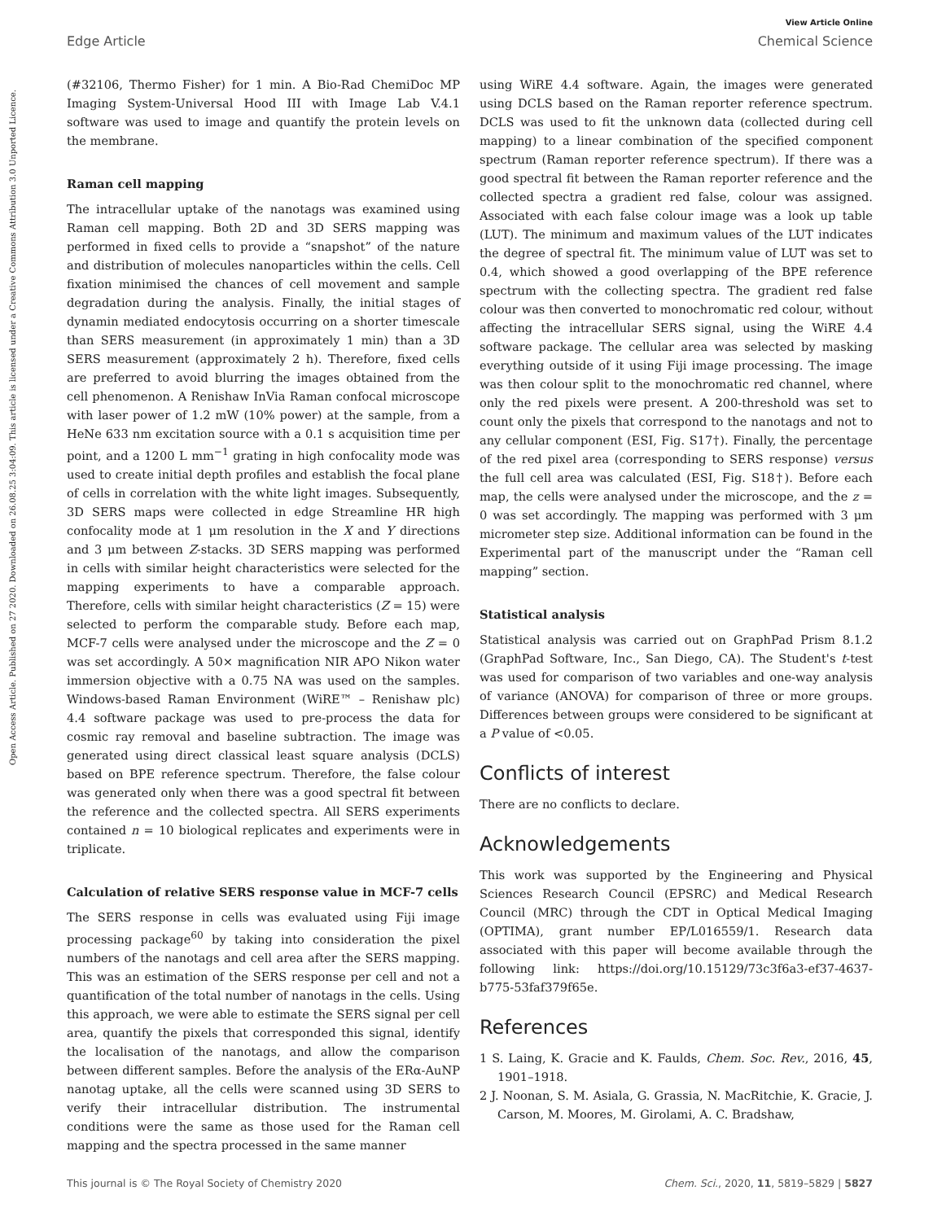View Article Online
Edge Article Chemical Science
Open Access Article. Published on 27 2020. Downloaded on 26.08.25 3:04:09. This article is licensed under a Creative Commons Attribution 3.0 Unported Licence.
(#32106, Thermo Fisher) for 1 min. A Bio-Rad ChemiDoc MP Imaging System-Universal Hood III with Image Lab V.4.1 software was used to image and quantify the protein levels on the membrane.
Raman cell mapping
The intracellular uptake of the nanotags was examined using Raman cell mapping. Both 2D and 3D SERS mapping was performed in fixed cells to provide a “snapshot” of the nature and distribution of molecules nanoparticles within the cells. Cell fixation minimised the chances of cell movement and sample degradation during the analysis. Finally, the initial stages of dynamin mediated endocytosis occurring on a shorter timescale than SERS measurement (in approximately 1 min) than a 3D SERS measurement (approximately 2 h). Therefore, fixed cells are preferred to avoid blurring the images obtained from the cell phenomenon. A Renishaw InVia Raman confocal microscope with laser power of 1.2 mW (10% power) at the sample, from a HeNe 633 nm excitation source with a 0.1 s acquisition time per point, and a 1200 L mm<sup>−1</sup> grating in high confocality mode was used to create initial depth profiles and establish the focal plane of cells in correlation with the white light images. Subsequently, 3D SERS maps were collected in edge Streamline HR high confocality mode at 1 μm resolution in the X and Y directions and 3 μm between Z-stacks. 3D SERS mapping was performed in cells with similar height characteristics were selected for the mapping experiments to have a comparable approach. Therefore, cells with similar height characteristics (Z = 15) were selected to perform the comparable study. Before each map, MCF-7 cells were analysed under the microscope and the Z = 0 was set accordingly. A 50× magnification NIR APO Nikon water immersion objective with a 0.75 NA was used on the samples. Windows-based Raman Environment (WiRE™ – Renishaw plc) 4.4 software package was used to pre-process the data for cosmic ray removal and baseline subtraction. The image was generated using direct classical least square analysis (DCLS) based on BPE reference spectrum. Therefore, the false colour was generated only when there was a good spectral fit between the reference and the collected spectra. All SERS experiments contained n = 10 biological replicates and experiments were in triplicate.
Calculation of relative SERS response value in MCF-7 cells
The SERS response in cells was evaluated using Fiji image processing package<sup>60</sup> by taking into consideration the pixel numbers of the nanotags and cell area after the SERS mapping. This was an estimation of the SERS response per cell and not a quantification of the total number of nanotags in the cells. Using this approach, we were able to estimate the SERS signal per cell area, quantify the pixels that corresponded this signal, identify the localisation of the nanotags, and allow the comparison between different samples. Before the analysis of the ERα-AuNP nanotag uptake, all the cells were scanned using 3D SERS to verify their intracellular distribution. The instrumental conditions were the same as those used for the Raman cell mapping and the spectra processed in the same manner
using WiRE 4.4 software. Again, the images were generated using DCLS based on the Raman reporter reference spectrum. DCLS was used to fit the unknown data (collected during cell mapping) to a linear combination of the specified component spectrum (Raman reporter reference spectrum). If there was a good spectral fit between the Raman reporter reference and the collected spectra a gradient red false, colour was assigned. Associated with each false colour image was a look up table (LUT). The minimum and maximum values of the LUT indicates the degree of spectral fit. The minimum value of LUT was set to 0.4, which showed a good overlapping of the BPE reference spectrum with the collecting spectra. The gradient red false colour was then converted to monochromatic red colour, without affecting the intracellular SERS signal, using the WiRE 4.4 software package. The cellular area was selected by masking everything outside of it using Fiji image processing. The image was then colour split to the monochromatic red channel, where only the red pixels were present. A 200-threshold was set to count only the pixels that correspond to the nanotags and not to any cellular component (ESI, Fig. S17†). Finally, the percentage of the red pixel area (corresponding to SERS response) versus the full cell area was calculated (ESI, Fig. S18†). Before each map, the cells were analysed under the microscope, and the z = 0 was set accordingly. The mapping was performed with 3 μm micrometer step size. Additional information can be found in the Experimental part of the manuscript under the “Raman cell mapping” section.
Statistical analysis
Statistical analysis was carried out on GraphPad Prism 8.1.2 (GraphPad Software, Inc., San Diego, CA). The Student's t-test was used for comparison of two variables and one-way analysis of variance (ANOVA) for comparison of three or more groups. Differences between groups were considered to be significant at a P value of <0.05.
Conflicts of interest
There are no conflicts to declare.
Acknowledgements
This work was supported by the Engineering and Physical Sciences Research Council (EPSRC) and Medical Research Council (MRC) through the CDT in Optical Medical Imaging (OPTIMA), grant number EP/L016559/1. Research data associated with this paper will become available through the following link: https://doi.org/10.15129/73c3f6a3-ef37-4637-b775-53faf379f65e.
References
1 S. Laing, K. Gracie and K. Faulds, Chem. Soc. Rev., 2016, 45, 1901–1918.
2 J. Noonan, S. M. Asiala, G. Grassia, N. MacRitchie, K. Gracie, J. Carson, M. Moores, M. Girolami, A. C. Bradshaw,
This journal is © The Royal Society of Chemistry 2020 Chem. Sci., 2020, 11, 5819–5829 | 5827